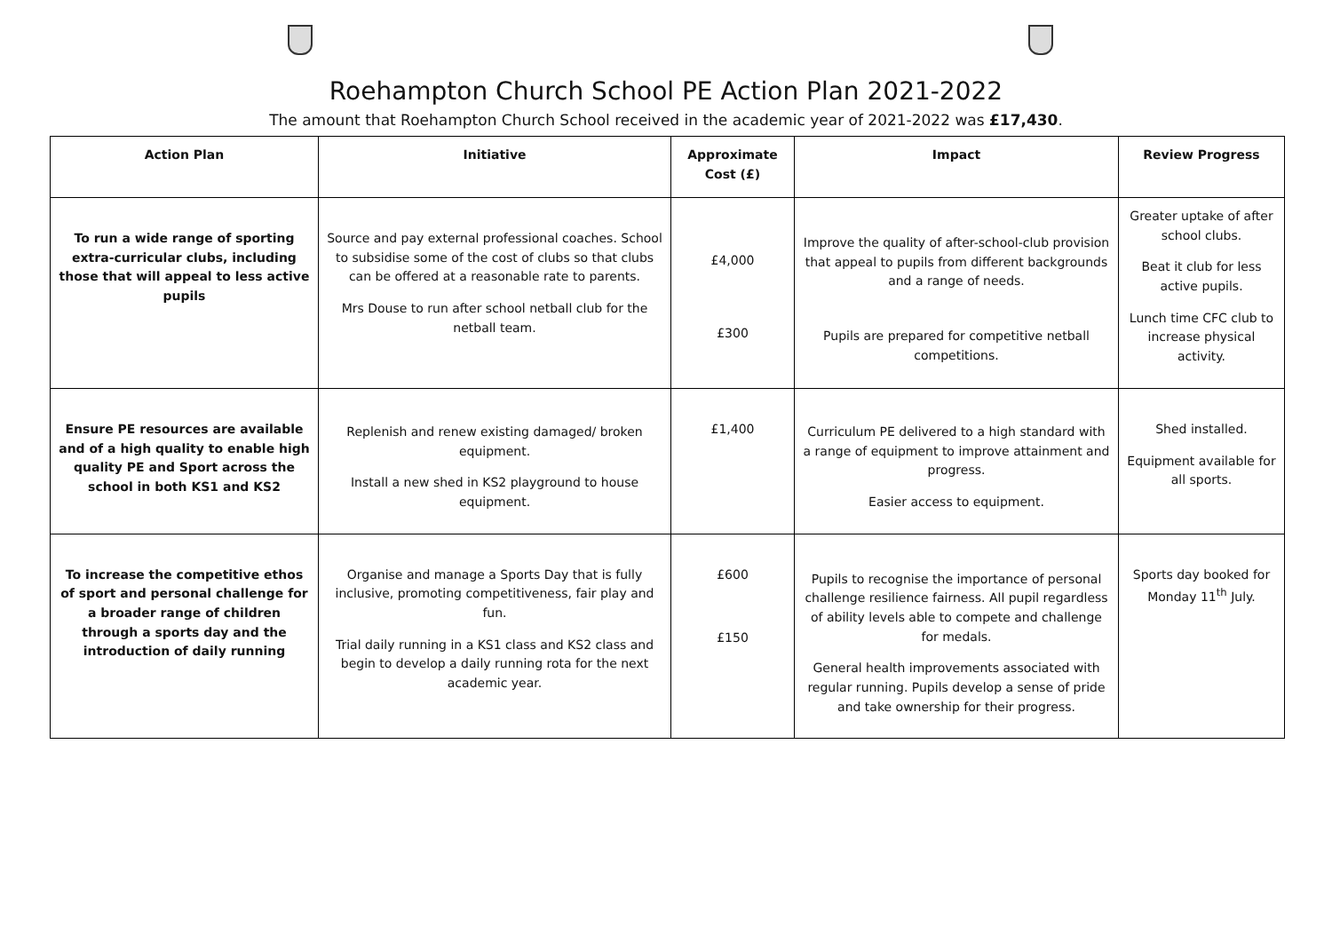Roehampton Church School PE Action Plan 2021-2022
The amount that Roehampton Church School received in the academic year of 2021-2022 was £17,430.
| Action Plan | Initiative | Approximate Cost (£) | Impact | Review Progress |
| --- | --- | --- | --- | --- |
| To run a wide range of sporting extra-curricular clubs, including those that will appeal to less active pupils | Source and pay external professional coaches. School to subsidise some of the cost of clubs so that clubs can be offered at a reasonable rate to parents. Mrs Douse to run after school netball club for the netball team. | £4,000 £300 | Improve the quality of after-school-club provision that appeal to pupils from different backgrounds and a range of needs. Pupils are prepared for competitive netball competitions. | Greater uptake of after school clubs. Beat it club for less active pupils. Lunch time CFC club to increase physical activity. |
| Ensure PE resources are available and of a high quality to enable high quality PE and Sport across the school in both KS1 and KS2 | Replenish and renew existing damaged/ broken equipment. Install a new shed in KS2 playground to house equipment. | £1,400 | Curriculum PE delivered to a high standard with a range of equipment to improve attainment and progress. Easier access to equipment. | Shed installed. Equipment available for all sports. |
| To increase the competitive ethos of sport and personal challenge for a broader range of children through a sports day and the introduction of daily running | Organise and manage a Sports Day that is fully inclusive, promoting competitiveness, fair play and fun. Trial daily running in a KS1 class and KS2 class and begin to develop a daily running rota for the next academic year. | £600 £150 | Pupils to recognise the importance of personal challenge resilience fairness. All pupil regardless of ability levels able to compete and challenge for medals. General health improvements associated with regular running. Pupils develop a sense of pride and take ownership for their progress. | Sports day booked for Monday 11<sup>th</sup> July. |